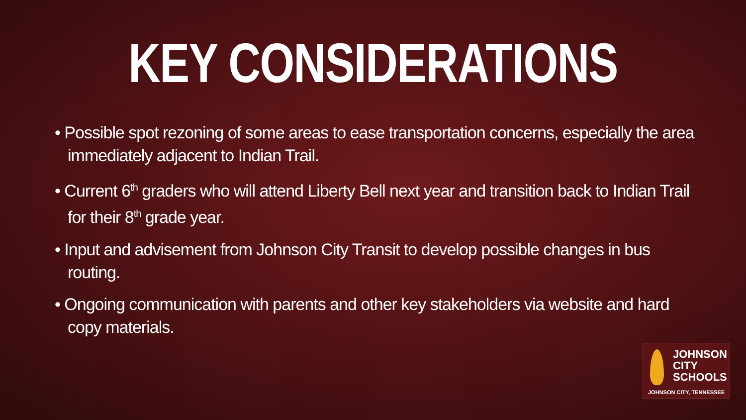KEY CONSIDERATIONS
• Possible spot rezoning of some areas to ease transportation concerns, especially the area immediately adjacent to Indian Trail.
• Current 6<sup>th</sup> graders who will attend Liberty Bell next year and transition back to Indian Trail for their 8<sup>th</sup> grade year.
• Input and advisement from Johnson City Transit to develop possible changes in bus routing.
• Ongoing communication with parents and other key stakeholders via website and hard copy materials.
JOHNSON
CITY
SCHOOLS
JOHNSON CITY, TENNESSEE